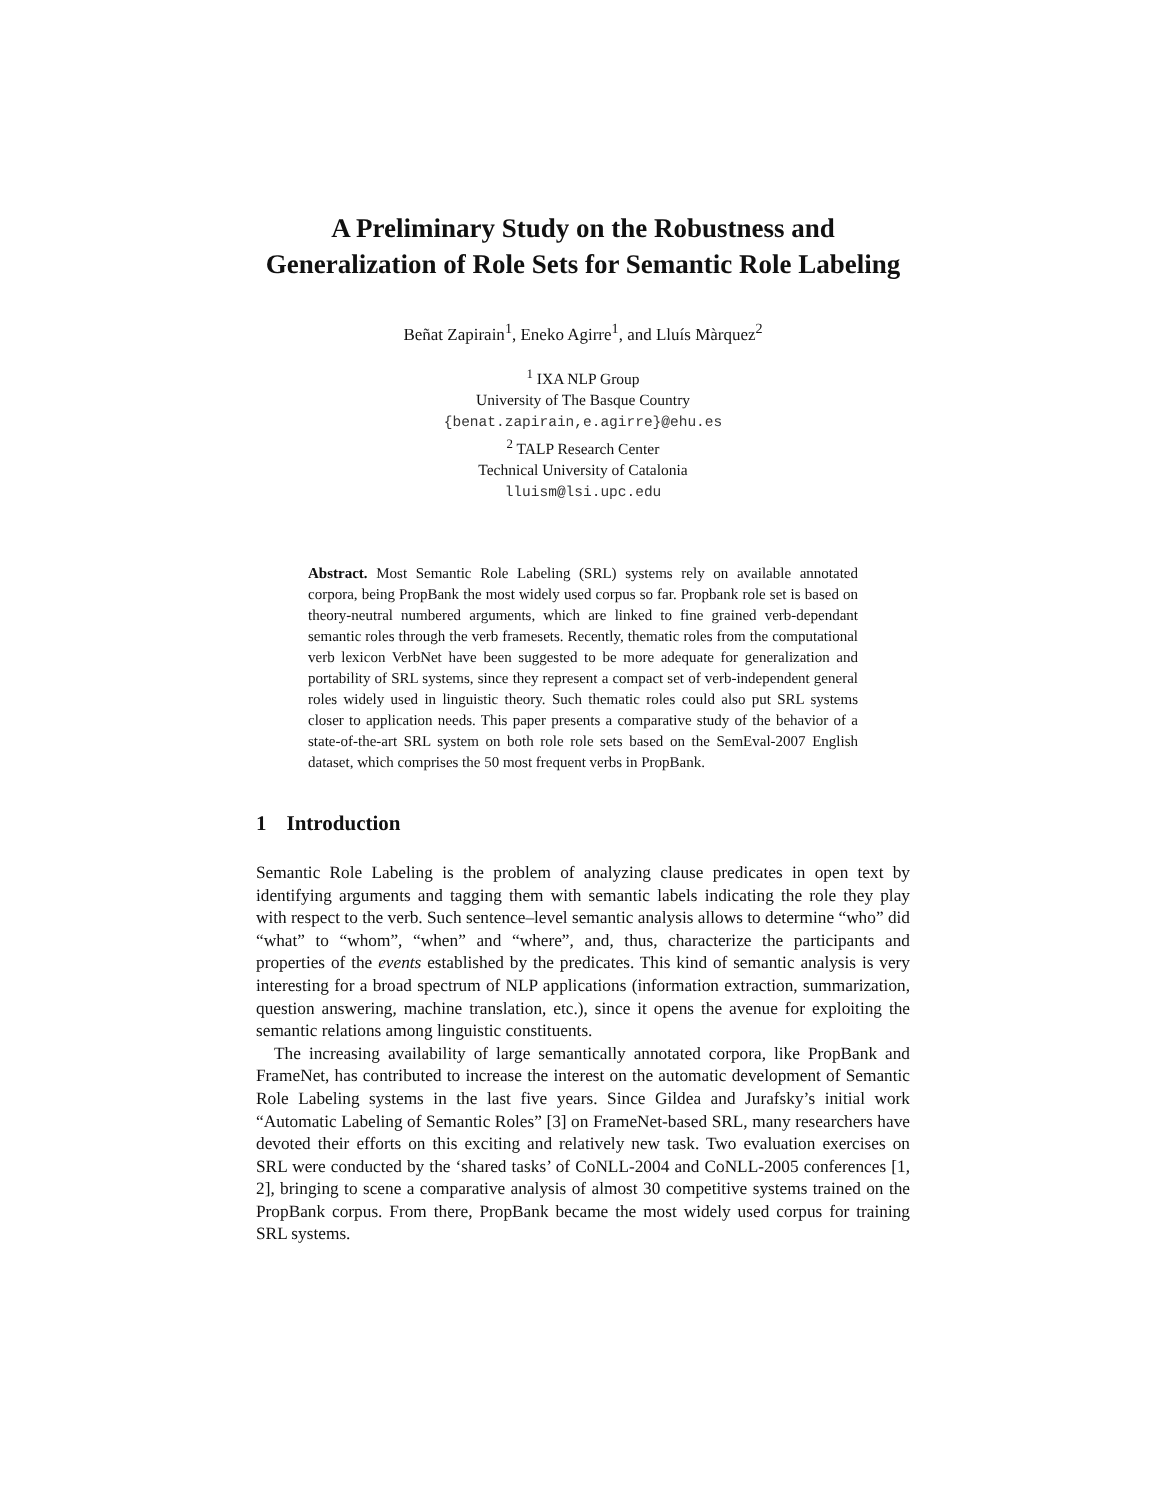A Preliminary Study on the Robustness and
Generalization of Role Sets for Semantic Role Labeling
Beñat Zapirain<sup>1</sup>, Eneko Agirre<sup>1</sup>, and Lluís Màrquez<sup>2</sup>
<sup>1</sup> IXA NLP Group
University of The Basque Country
{benat.zapirain,e.agirre}@ehu.es
<sup>2</sup> TALP Research Center
Technical University of Catalonia
lluism@lsi.upc.edu
Abstract. Most Semantic Role Labeling (SRL) systems rely on available annotated corpora, being PropBank the most widely used corpus so far. Propbank role set is based on theory-neutral numbered arguments, which are linked to fine grained verb-dependant semantic roles through the verb framesets. Recently, thematic roles from the computational verb lexicon VerbNet have been suggested to be more adequate for generalization and portability of SRL systems, since they represent a compact set of verb-independent general roles widely used in linguistic theory. Such thematic roles could also put SRL systems closer to application needs. This paper presents a comparative study of the behavior of a state-of-the-art SRL system on both role role sets based on the SemEval-2007 English dataset, which comprises the 50 most frequent verbs in PropBank.
1 Introduction
Semantic Role Labeling is the problem of analyzing clause predicates in open text by identifying arguments and tagging them with semantic labels indicating the role they play with respect to the verb. Such sentence–level semantic analysis allows to determine “who” did “what” to “whom”, “when” and “where”, and, thus, characterize the participants and properties of the events established by the predicates. This kind of semantic analysis is very interesting for a broad spectrum of NLP applications (information extraction, summarization, question answering, machine translation, etc.), since it opens the avenue for exploiting the semantic relations among linguistic constituents.
The increasing availability of large semantically annotated corpora, like PropBank and FrameNet, has contributed to increase the interest on the automatic development of Semantic Role Labeling systems in the last five years. Since Gildea and Jurafsky’s initial work “Automatic Labeling of Semantic Roles” [3] on FrameNet-based SRL, many researchers have devoted their efforts on this exciting and relatively new task. Two evaluation exercises on SRL were conducted by the ‘shared tasks’ of CoNLL-2004 and CoNLL-2005 conferences [1, 2], bringing to scene a comparative analysis of almost 30 competitive systems trained on the PropBank corpus. From there, PropBank became the most widely used corpus for training SRL systems.